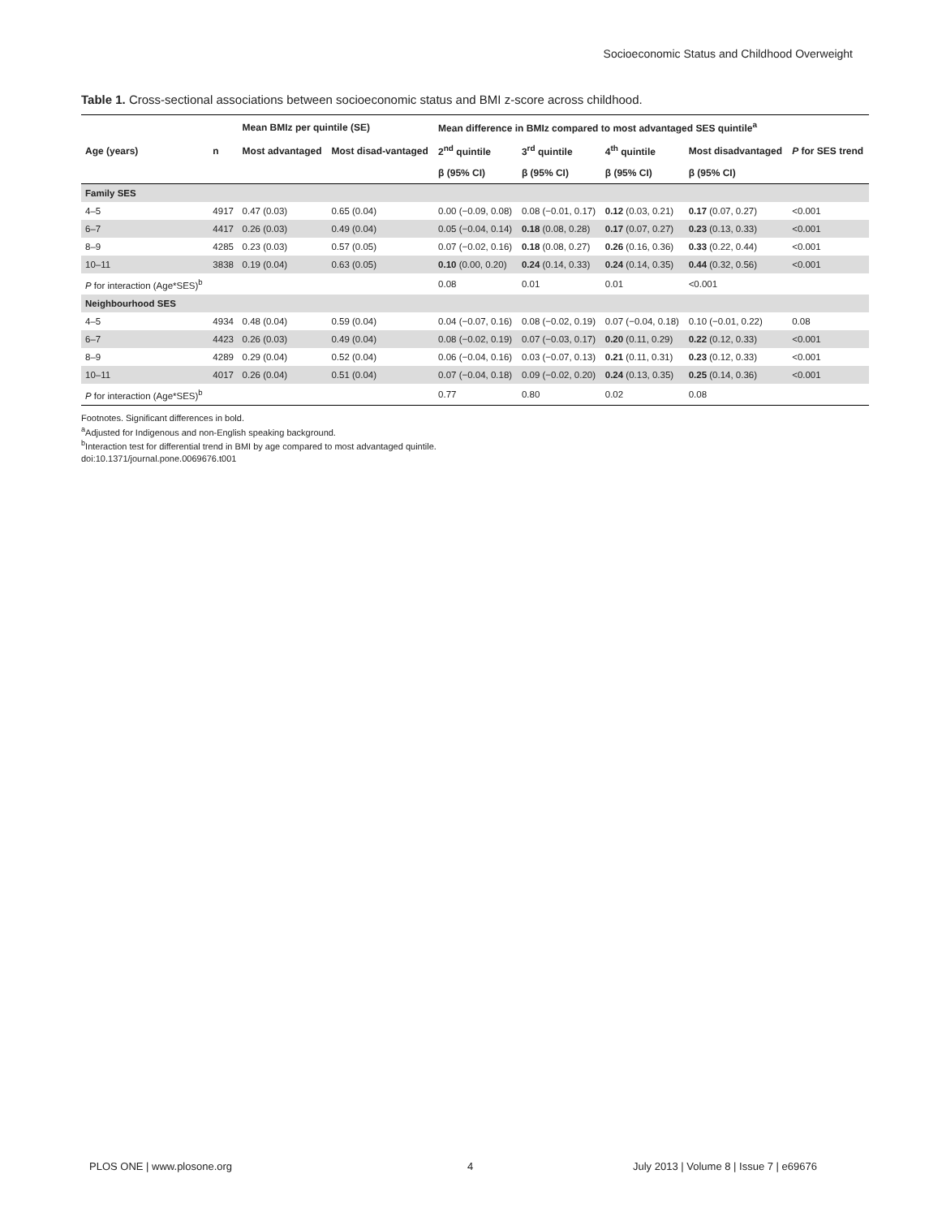Socioeconomic Status and Childhood Overweight
Table 1. Cross-sectional associations between socioeconomic status and BMI z-score across childhood.
| | | Mean BMIz per quintile (SE) | | Mean difference in BMIz compared to most advantaged SES quintile<sup>a</sup> | | | | |
| --- | --- | --- | --- | --- | --- | --- | --- | --- |
| Age (years) | n | Most advantaged | Most disad-vantaged | 2<sup>nd</sup> quintile | 3<sup>rd</sup> quintile | 4<sup>th</sup> quintile | Most disadvantaged | P for SES trend |
| | | | | β (95% CI) | β (95% CI) | β (95% CI) | β (95% CI) | |
| Family SES | | | | | | | | |
| 4–5 | 4917 | 0.47 (0.03) | 0.65 (0.04) | 0.00 (−0.09, 0.08) | 0.08 (−0.01, 0.17) | 0.12 (0.03, 0.21) | 0.17 (0.07, 0.27) | <0.001 |
| 6–7 | 4417 | 0.26 (0.03) | 0.49 (0.04) | 0.05 (−0.04, 0.14) | 0.18 (0.08, 0.28) | 0.17 (0.07, 0.27) | 0.23 (0.13, 0.33) | <0.001 |
| 8–9 | 4285 | 0.23 (0.03) | 0.57 (0.05) | 0.07 (−0.02, 0.16) | 0.18 (0.08, 0.27) | 0.26 (0.16, 0.36) | 0.33 (0.22, 0.44) | <0.001 |
| 10–11 | 3838 | 0.19 (0.04) | 0.63 (0.05) | 0.10 (0.00, 0.20) | 0.24 (0.14, 0.33) | 0.24 (0.14, 0.35) | 0.44 (0.32, 0.56) | <0.001 |
| P for interaction (Age*SES)<sup>b</sup> | | | | 0.08 | 0.01 | 0.01 | <0.001 | |
| Neighbourhood SES | | | | | | | | |
| 4–5 | 4934 | 0.48 (0.04) | 0.59 (0.04) | 0.04 (−0.07, 0.16) | 0.08 (−0.02, 0.19) | 0.07 (−0.04, 0.18) | 0.10 (−0.01, 0.22) | 0.08 |
| 6–7 | 4423 | 0.26 (0.03) | 0.49 (0.04) | 0.08 (−0.02, 0.19) | 0.07 (−0.03, 0.17) | 0.20 (0.11, 0.29) | 0.22 (0.12, 0.33) | <0.001 |
| 8–9 | 4289 | 0.29 (0.04) | 0.52 (0.04) | 0.06 (−0.04, 0.16) | 0.03 (−0.07, 0.13) | 0.21 (0.11, 0.31) | 0.23 (0.12, 0.33) | <0.001 |
| 10–11 | 4017 | 0.26 (0.04) | 0.51 (0.04) | 0.07 (−0.04, 0.18) | 0.09 (−0.02, 0.20) | 0.24 (0.13, 0.35) | 0.25 (0.14, 0.36) | <0.001 |
| P for interaction (Age*SES)<sup>b</sup> | | | | 0.77 | 0.80 | 0.02 | 0.08 | |
Footnotes. Significant differences in bold.
<sup>a</sup> Adjusted for Indigenous and non-English speaking background.
<sup>b</sup> Interaction test for differential trend in BMI by age compared to most advantaged quintile.
doi:10.1371/journal.pone.0069676.t001
PLOS ONE | www.plosone.org 4 July 2013 | Volume 8 | Issue 7 | e69676